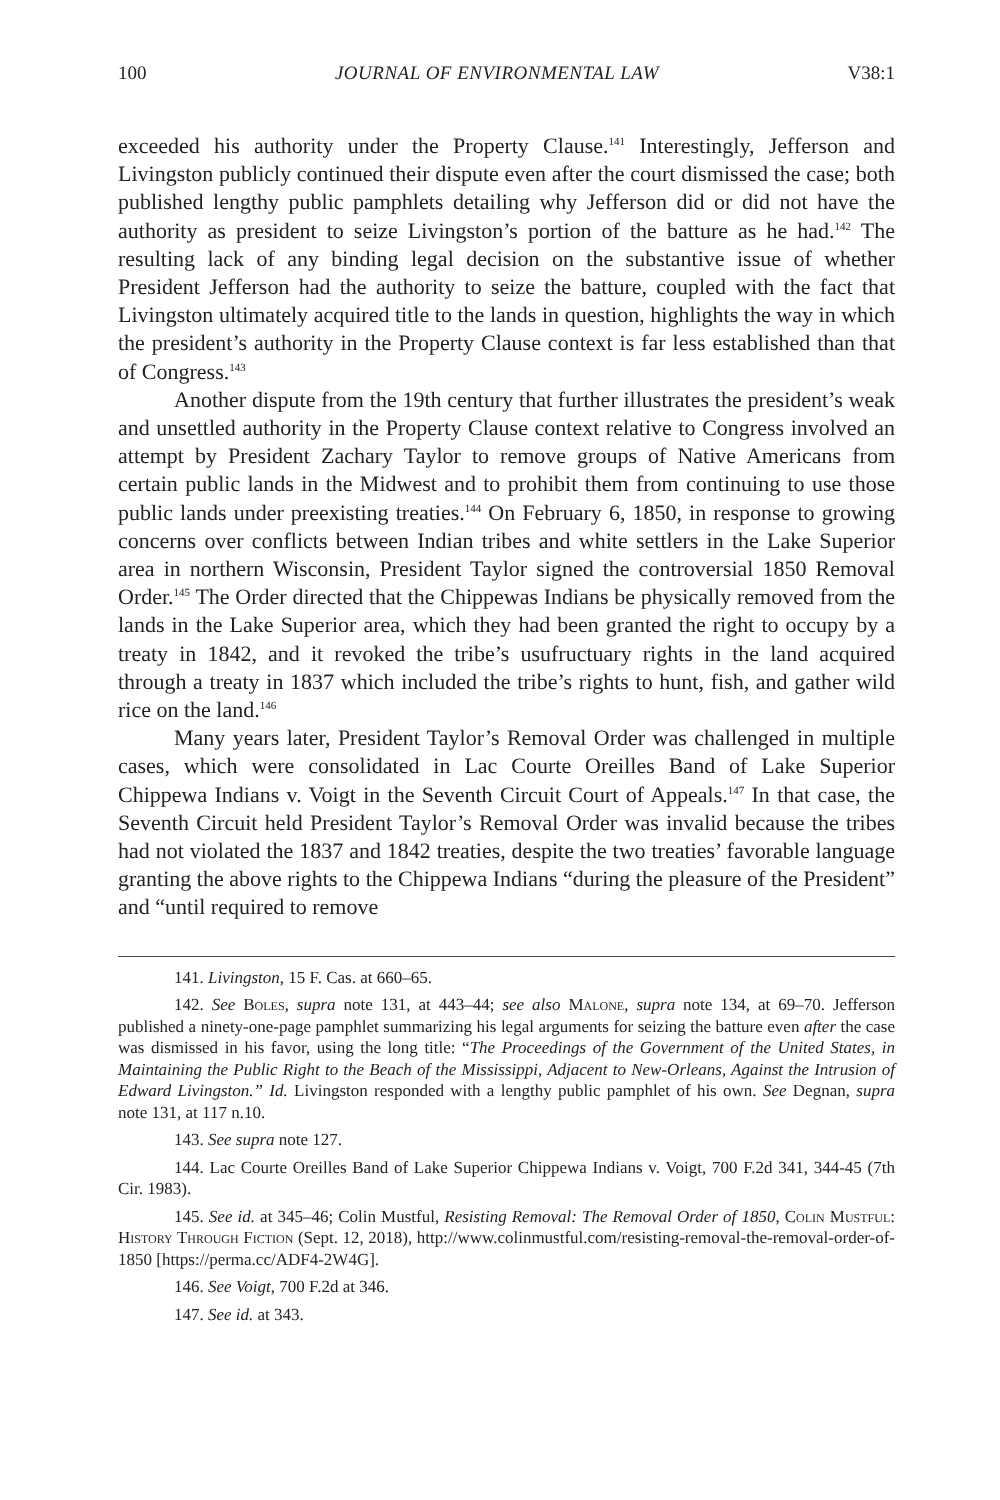100 JOURNAL OF ENVIRONMENTAL LAW V38:1
exceeded his authority under the Property Clause.<sup>141</sup> Interestingly, Jefferson and Livingston publicly continued their dispute even after the court dismissed the case; both published lengthy public pamphlets detailing why Jefferson did or did not have the authority as president to seize Livingston’s portion of the batture as he had.<sup>142</sup> The resulting lack of any binding legal decision on the substantive issue of whether President Jefferson had the authority to seize the batture, coupled with the fact that Livingston ultimately acquired title to the lands in question, highlights the way in which the president’s authority in the Property Clause context is far less established than that of Congress.<sup>143</sup>
Another dispute from the 19th century that further illustrates the president’s weak and unsettled authority in the Property Clause context relative to Congress involved an attempt by President Zachary Taylor to remove groups of Native Americans from certain public lands in the Midwest and to prohibit them from continuing to use those public lands under preexisting treaties.<sup>144</sup> On February 6, 1850, in response to growing concerns over conflicts between Indian tribes and white settlers in the Lake Superior area in northern Wisconsin, President Taylor signed the controversial 1850 Removal Order.<sup>145</sup> The Order directed that the Chippewas Indians be physically removed from the lands in the Lake Superior area, which they had been granted the right to occupy by a treaty in 1842, and it revoked the tribe’s usufructuary rights in the land acquired through a treaty in 1837 which included the tribe’s rights to hunt, fish, and gather wild rice on the land.<sup>146</sup>
Many years later, President Taylor’s Removal Order was challenged in multiple cases, which were consolidated in Lac Courte Oreilles Band of Lake Superior Chippewa Indians v. Voigt in the Seventh Circuit Court of Appeals.<sup>147</sup> In that case, the Seventh Circuit held President Taylor’s Removal Order was invalid because the tribes had not violated the 1837 and 1842 treaties, despite the two treaties’ favorable language granting the above rights to the Chippewa Indians “during the pleasure of the President” and “until required to remove
141. Livingston, 15 F. Cas. at 660–65.
142. See Boles, supra note 131, at 443–44; see also Malone, supra note 134, at 69–70. Jefferson published a ninety-one-page pamphlet summarizing his legal arguments for seizing the batture even after the case was dismissed in his favor, using the long title: “The Proceedings of the Government of the United States, in Maintaining the Public Right to the Beach of the Mississippi, Adjacent to New-Orleans, Against the Intrusion of Edward Livingston.” Id. Livingston responded with a lengthy public pamphlet of his own. See Degnan, supra note 131, at 117 n.10.
143. See supra note 127.
144. Lac Courte Oreilles Band of Lake Superior Chippewa Indians v. Voigt, 700 F.2d 341, 344-45 (7th Cir. 1983).
145. See id. at 345–46; Colin Mustful, Resisting Removal: The Removal Order of 1850, Colin Mustful: History Through Fiction (Sept. 12, 2018), http://www.colinmustful.com/resisting-removal-the-removal-order-of-1850 [https://perma.cc/ADF4-2W4G].
146. See Voigt, 700 F.2d at 346.
147. See id. at 343.